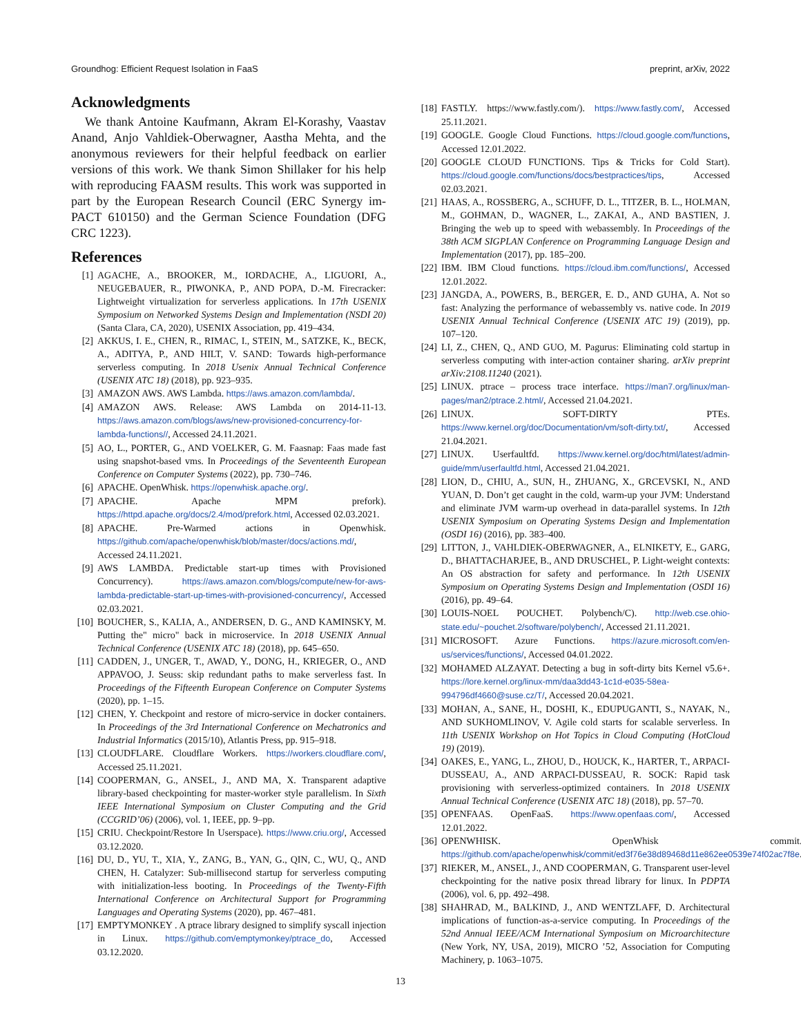Groundhog: Efficient Request Isolation in FaaS preprint, arXiv, 2022
Acknowledgments
We thank Antoine Kaufmann, Akram El-Korashy, Vaastav Anand, Anjo Vahldiek-Oberwagner, Aastha Mehta, and the anonymous reviewers for their helpful feedback on earlier versions of this work. We thank Simon Shillaker for his help with reproducing FAASM results. This work was supported in part by the European Research Council (ERC Synergy im-PACT 610150) and the German Science Foundation (DFG CRC 1223).
References
[1] AGACHE, A., BROOKER, M., IORDACHE, A., LIGUORI, A., NEUGEBAUER, R., PIWONKA, P., AND POPA, D.-M. Firecracker: Lightweight virtualization for serverless applications. In 17th USENIX Symposium on Networked Systems Design and Implementation (NSDI 20) (Santa Clara, CA, 2020), USENIX Association, pp. 419–434.
[2] AKKUS, I. E., CHEN, R., RIMAC, I., STEIN, M., SATZKE, K., BECK, A., ADITYA, P., AND HILT, V. SAND: Towards high-performance serverless computing. In 2018 Usenix Annual Technical Conference (USENIX ATC 18) (2018), pp. 923–935.
[3] AMAZON AWS. AWS Lambda. https://aws.amazon.com/lambda/.
[4] AMAZON AWS. Release: AWS Lambda on 2014-11-13. https://aws.amazon.com/blogs/aws/new-provisioned-concurrency-for-lambda-functions//, Accessed 24.11.2021.
[5] AO, L., PORTER, G., AND VOELKER, G. M. Faasnap: Faas made fast using snapshot-based vms. In Proceedings of the Seventeenth European Conference on Computer Systems (2022), pp. 730–746.
[6] APACHE. OpenWhisk. https://openwhisk.apache.org/.
[7] APACHE. Apache MPM prefork). https://httpd.apache.org/docs/2.4/mod/prefork.html, Accessed 02.03.2021.
[8] APACHE. Pre-Warmed actions in Openwhisk. https://github.com/apache/openwhisk/blob/master/docs/actions.md/, Accessed 24.11.2021.
[9] AWS LAMBDA. Predictable start-up times with Provisioned Concurrency). https://aws.amazon.com/blogs/compute/new-for-aws-lambda-predictable-start-up-times-with-provisioned-concurrency/, Accessed 02.03.2021.
[10] BOUCHER, S., KALIA, A., ANDERSEN, D. G., AND KAMINSKY, M. Putting the" micro" back in microservice. In 2018 USENIX Annual Technical Conference (USENIX ATC 18) (2018), pp. 645–650.
[11] CADDEN, J., UNGER, T., AWAD, Y., DONG, H., KRIEGER, O., AND APPAVOO, J. Seuss: skip redundant paths to make serverless fast. In Proceedings of the Fifteenth European Conference on Computer Systems (2020), pp. 1–15.
[12] CHEN, Y. Checkpoint and restore of micro-service in docker containers. In Proceedings of the 3rd International Conference on Mechatronics and Industrial Informatics (2015/10), Atlantis Press, pp. 915–918.
[13] CLOUDFLARE. Cloudflare Workers. https://workers.cloudflare.com/, Accessed 25.11.2021.
[14] COOPERMAN, G., ANSEL, J., AND MA, X. Transparent adaptive library-based checkpointing for master-worker style parallelism. In Sixth IEEE International Symposium on Cluster Computing and the Grid (CCGRID’06) (2006), vol. 1, IEEE, pp. 9–pp.
[15] CRIU. Checkpoint/Restore In Userspace). https://www.criu.org/, Accessed 03.12.2020.
[16] DU, D., YU, T., XIA, Y., ZANG, B., YAN, G., QIN, C., WU, Q., AND CHEN, H. Catalyzer: Sub-millisecond startup for serverless computing with initialization-less booting. In Proceedings of the Twenty-Fifth International Conference on Architectural Support for Programming Languages and Operating Systems (2020), pp. 467–481.
[17] EMPTYMONKEY . A ptrace library designed to simplify syscall injection in Linux. https://github.com/emptymonkey/ptrace_do, Accessed 03.12.2020.
[18] FASTLY. https://www.fastly.com/). https://www.fastly.com/, Accessed 25.11.2021.
[19] GOOGLE. Google Cloud Functions. https://cloud.google.com/functions, Accessed 12.01.2022.
[20] GOOGLE CLOUD FUNCTIONS. Tips & Tricks for Cold Start). https://cloud.google.com/functions/docs/bestpractices/tips, Accessed 02.03.2021.
[21] HAAS, A., ROSSBERG, A., SCHUFF, D. L., TITZER, B. L., HOLMAN, M., GOHMAN, D., WAGNER, L., ZAKAI, A., AND BASTIEN, J. Bringing the web up to speed with webassembly. In Proceedings of the 38th ACM SIGPLAN Conference on Programming Language Design and Implementation (2017), pp. 185–200.
[22] IBM. IBM Cloud functions. https://cloud.ibm.com/functions/, Accessed 12.01.2022.
[23] JANGDA, A., POWERS, B., BERGER, E. D., AND GUHA, A. Not so fast: Analyzing the performance of webassembly vs. native code. In 2019 USENIX Annual Technical Conference (USENIX ATC 19) (2019), pp. 107–120.
[24] LI, Z., CHEN, Q., AND GUO, M. Pagurus: Eliminating cold startup in serverless computing with inter-action container sharing. arXiv preprint arXiv:2108.11240 (2021).
[25] LINUX. ptrace – process trace interface. https://man7.org/linux/man-pages/man2/ptrace.2.html/, Accessed 21.04.2021.
[26] LINUX. SOFT-DIRTY PTEs. https://www.kernel.org/doc/Documentation/vm/soft-dirty.txt/, Accessed 21.04.2021.
[27] LINUX. Userfaultfd. https://www.kernel.org/doc/html/latest/admin-guide/mm/userfaultfd.html, Accessed 21.04.2021.
[28] LION, D., CHIU, A., SUN, H., ZHUANG, X., GRCEVSKI, N., AND YUAN, D. Don’t get caught in the cold, warm-up your JVM: Understand and eliminate JVM warm-up overhead in data-parallel systems. In 12th USENIX Symposium on Operating Systems Design and Implementation (OSDI 16) (2016), pp. 383–400.
[29] LITTON, J., VAHLDIEK-OBERWAGNER, A., ELNIKETY, E., GARG, D., BHATTACHARJEE, B., AND DRUSCHEL, P. Light-weight contexts: An OS abstraction for safety and performance. In 12th USENIX Symposium on Operating Systems Design and Implementation (OSDI 16) (2016), pp. 49–64.
[30] LOUIS-NOEL POUCHET. Polybench/C). http://web.cse.ohio-state.edu/~pouchet.2/software/polybench/, Accessed 21.11.2021.
[31] MICROSOFT. Azure Functions. https://azure.microsoft.com/en-us/services/functions/, Accessed 04.01.2022.
[32] MOHAMED ALZAYAT. Detecting a bug in soft-dirty bits Kernel v5.6+. https://lore.kernel.org/linux-mm/daa3dd43-1c1d-e035-58ea-994796df4660@suse.cz/T/, Accessed 20.04.2021.
[33] MOHAN, A., SANE, H., DOSHI, K., EDUPUGANTI, S., NAYAK, N., AND SUKHOMLINOV, V. Agile cold starts for scalable serverless. In 11th USENIX Workshop on Hot Topics in Cloud Computing (HotCloud 19) (2019).
[34] OAKES, E., YANG, L., ZHOU, D., HOUCK, K., HARTER, T., ARPACI-DUSSEAU, A., AND ARPACI-DUSSEAU, R. SOCK: Rapid task provisioning with serverless-optimized containers. In 2018 USENIX Annual Technical Conference (USENIX ATC 18) (2018), pp. 57–70.
[35] OPENFAAS. OpenFaaS. https://www.openfaas.com/, Accessed 12.01.2022.
[36] OPENWHISK. OpenWhisk commit. https://github.com/apache/openwhisk/commit/ed3f76e38d89468d11e862ee0539e74f02ac7f8e.
[37] RIEKER, M., ANSEL, J., AND COOPERMAN, G. Transparent user-level checkpointing for the native posix thread library for linux. In PDPTA (2006), vol. 6, pp. 492–498.
[38] SHAHRAD, M., BALKIND, J., AND WENTZLAFF, D. Architectural implications of function-as-a-service computing. In Proceedings of the 52nd Annual IEEE/ACM International Symposium on Microarchitecture (New York, NY, USA, 2019), MICRO ’52, Association for Computing Machinery, p. 1063–1075.
13